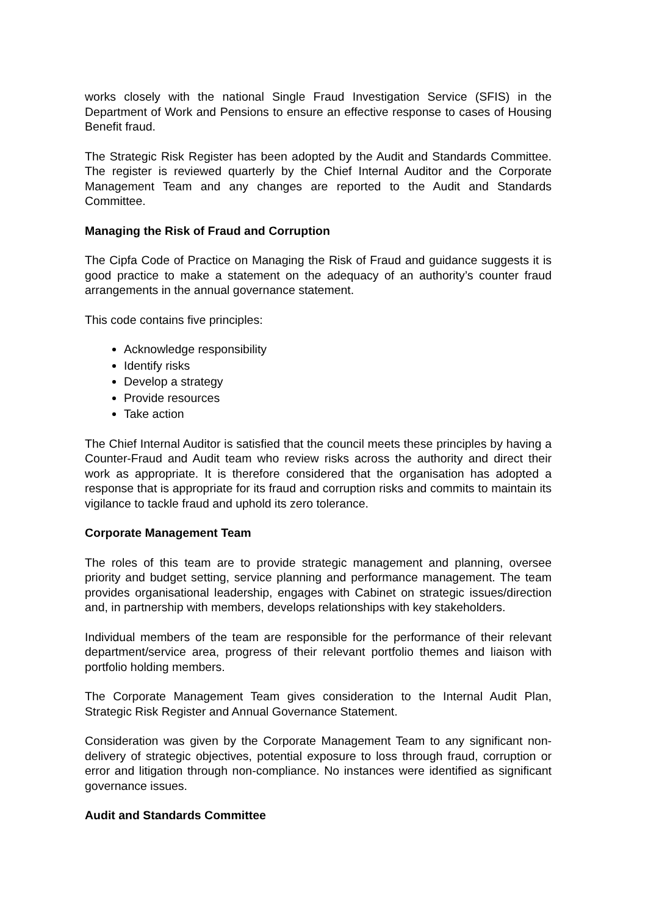works closely with the national Single Fraud Investigation Service (SFIS) in the Department of Work and Pensions to ensure an effective response to cases of Housing Benefit fraud.
The Strategic Risk Register has been adopted by the Audit and Standards Committee. The register is reviewed quarterly by the Chief Internal Auditor and the Corporate Management Team and any changes are reported to the Audit and Standards Committee.
Managing the Risk of Fraud and Corruption
The Cipfa Code of Practice on Managing the Risk of Fraud and guidance suggests it is good practice to make a statement on the adequacy of an authority’s counter fraud arrangements in the annual governance statement.
This code contains five principles:
Acknowledge responsibility
Identify risks
Develop a strategy
Provide resources
Take action
The Chief Internal Auditor is satisfied that the council meets these principles by having a Counter-Fraud and Audit team who review risks across the authority and direct their work as appropriate. It is therefore considered that the organisation has adopted a response that is appropriate for its fraud and corruption risks and commits to maintain its vigilance to tackle fraud and uphold its zero tolerance.
Corporate Management Team
The roles of this team are to provide strategic management and planning, oversee priority and budget setting, service planning and performance management. The team provides organisational leadership, engages with Cabinet on strategic issues/direction and, in partnership with members, develops relationships with key stakeholders.
Individual members of the team are responsible for the performance of their relevant department/service area, progress of their relevant portfolio themes and liaison with portfolio holding members.
The Corporate Management Team gives consideration to the Internal Audit Plan, Strategic Risk Register and Annual Governance Statement.
Consideration was given by the Corporate Management Team to any significant non-delivery of strategic objectives, potential exposure to loss through fraud, corruption or error and litigation through non-compliance. No instances were identified as significant governance issues.
Audit and Standards Committee